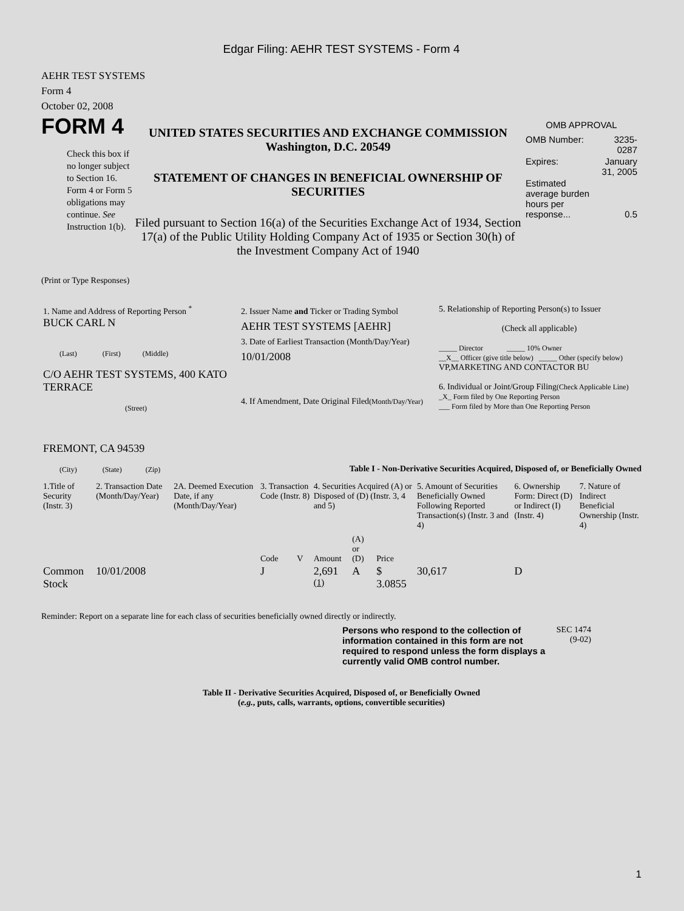Edgar Filing: AEHR TEST SYSTEMS - Form 4
AEHR TEST SYSTEMS
Form 4
October 02, 2008
FORM 4
Check this box if no longer subject to Section 16. Form 4 or Form 5 obligations may continue. See Instruction 1(b).
UNITED STATES SECURITIES AND EXCHANGE COMMISSION
Washington, D.C. 20549
STATEMENT OF CHANGES IN BENEFICIAL OWNERSHIP OF SECURITIES
Filed pursuant to Section 16(a) of the Securities Exchange Act of 1934, Section 17(a) of the Public Utility Holding Company Act of 1935 or Section 30(h) of the Investment Company Act of 1940
OMB APPROVAL
| OMB Number: | 3235-0287 |
| Expires: | January 31, 2005 |
| Estimated average burden hours per response... | 0.5 |
(Print or Type Responses)
| 1. Name and Address of Reporting Person <sup>*</sup> BUCK CARL N (Last) (First) (Middle) C/O AEHR TEST SYSTEMS, 400 KATO TERRACE (Street) FREMONT, CA 94539 (City) (State) (Zip) | 2. Issuer Name and Ticker or Trading Symbol AEHR TEST SYSTEMS [AEHR] 3. Date of Earliest Transaction (Month/Day/Year) 10/01/2008 4. If Amendment, Date Original Filed (Month/Day/Year) | 5. Relationship of Reporting Person(s) to Issuer (Check all applicable) _____ Director _____ 10% Owner __X__ Officer (give title below) _____ Other (specify below) VP,MARKETING AND CONTACTOR BU 6. Individual or Joint/Group Filing (Check Applicable Line) _X_ Form filed by One Reporting Person ___ Form filed by More than One Reporting Person |
Table I - Non-Derivative Securities Acquired, Disposed of, or Beneficially Owned
| 1.Title of Security (Instr. 3) | 2. Transaction Date (Month/Day/Year) | 2A. Deemed Execution Date, if any (Month/Day/Year) | 3. Transaction Code (Instr. 8) | | 4. Securities Acquired (A) or Disposed of (D) (Instr. 3, 4 and 5) | | | 5. Amount of Securities Beneficially Owned Following Reported Transaction(s) (Instr. 3 and 4) | 6. Ownership Form: Direct (D) or Indirect (I) (Instr. 4) | 7. Nature of Indirect Beneficial Ownership (Instr. 4) |
| --- | --- | --- | --- | --- | --- | --- | --- | --- | --- | --- |
| | | | Code | V | Amount | (A) or (D) | Price | | | |
| Common Stock | 10/01/2008 | | J | | 2,691 <sup>(1)</sup> | A | $ 3.0855 | 30,617 | D | |
Reminder: Report on a separate line for each class of securities beneficially owned directly or indirectly.
Persons who respond to the collection of information contained in this form are not required to respond unless the form displays a currently valid OMB control number.
SEC 1474 (9-02)
Table II - Derivative Securities Acquired, Disposed of, or Beneficially Owned
(e.g., puts, calls, warrants, options, convertible securities)
1